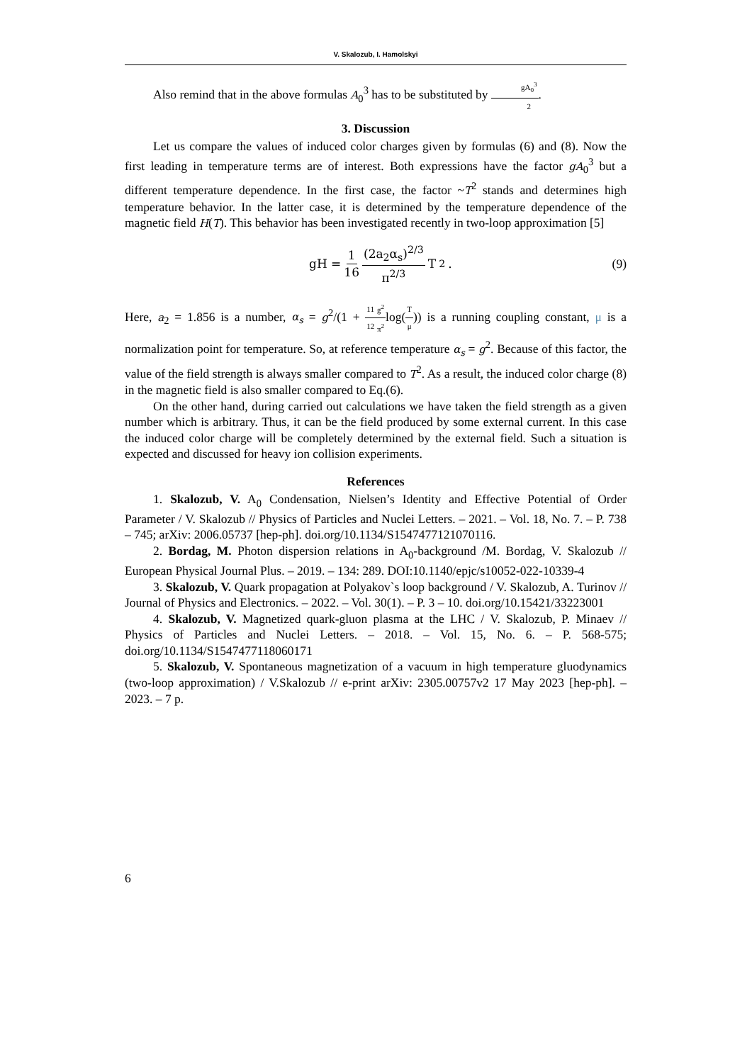V. Skalozub, I. Hamolskyi
Also remind that in the above formulas A<sub>0</sub><sup>3</sup> has to be substituted by gA<sub>0</sub><sup>3</sup> 2.
3. Discussion
Let us compare the values of induced color charges given by formulas (6) and (8). Now the first leading in temperature terms are of interest. Both expressions have the factor gA<sub>0</sub><sup>3</sup> but a different temperature dependence. In the first case, the factor ~T<sup>2</sup> stands and determines high temperature behavior. In the latter case, it is determined by the temperature dependence of the magnetic field H(T). This behavior has been investigated recently in two-loop approximation [5]
gH = 1 16 (2a<sub>2</sub>α<sub>s</sub>)<sup>2/3</sup> π<sup>2/3</sup> T<sup>2</sup>. (9)
Here, a<sub>2</sub> = 1.856 is a number, α<sub>s</sub> = g<sup>2</sup>/(1 + 11 12 g<sup>2</sup> π<sup>2</sup>log(T μ)) is a running coupling constant, μ is a normalization point for temperature. So, at reference temperature α<sub>s</sub> = g<sup>2</sup>. Because of this factor, the value of the field strength is always smaller compared to T<sup>2</sup>. As a result, the induced color charge (8) in the magnetic field is also smaller compared to Eq.(6).
On the other hand, during carried out calculations we have taken the field strength as a given number which is arbitrary. Thus, it can be the field produced by some external current. In this case the induced color charge will be completely determined by the external field. Such a situation is expected and discussed for heavy ion collision experiments.
References
1. Skalozub, V. A<sub>0</sub> Condensation, Nielsen’s Identity and Effective Potential of Order Parameter / V. Skalozub // Physics of Particles and Nuclei Letters. – 2021. – Vol. 18, No. 7. – P. 738 – 745; arXiv: 2006.05737 [hep-ph]. doi.org/10.1134/S1547477121070116.
2. Bordag, M. Photon dispersion relations in A<sub>0</sub>-background /M. Bordag, V. Skalozub // European Physical Journal Plus. – 2019. – 134: 289. DOI:10.1140/epjc/s10052-022-10339-4
3. Skalozub, V. Quark propagation at Polyakov`s loop background / V. Skalozub, A. Turinov // Journal of Physics and Electronics. – 2022. – Vol. 30(1). – P. 3 – 10. doi.org/10.15421/33223001
4. Skalozub, V. Magnetized quark-gluon plasma at the LHC / V. Skalozub, P. Minaev // Physics of Particles and Nuclei Letters. – 2018. – Vol. 15, No. 6. – P. 568-575; doi.org/10.1134/S1547477118060171
5. Skalozub, V. Spontaneous magnetization of a vacuum in high temperature gluodynamics (two-loop approximation) / V.Skalozub // e-print arXiv: 2305.00757v2 17 May 2023 [hep-ph]. – 2023. – 7 p.
6